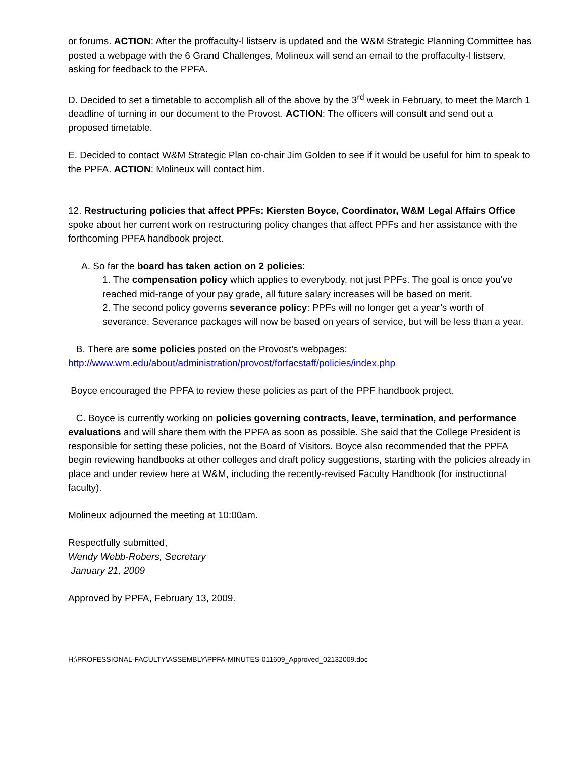or forums. ACTION: After the proffaculty-l listserv is updated and the W&M Strategic Planning Committee has posted a webpage with the 6 Grand Challenges, Molineux will send an email to the proffaculty-l listserv, asking for feedback to the PPFA.
D. Decided to set a timetable to accomplish all of the above by the 3<sup>rd</sup> week in February, to meet the March 1 deadline of turning in our document to the Provost. ACTION: The officers will consult and send out a proposed timetable.
E. Decided to contact W&M Strategic Plan co-chair Jim Golden to see if it would be useful for him to speak to the PPFA. ACTION: Molineux will contact him.
12. Restructuring policies that affect PPFs: Kiersten Boyce, Coordinator, W&M Legal Affairs Office spoke about her current work on restructuring policy changes that affect PPFs and her assistance with the forthcoming PPFA handbook project.
A. So far the board has taken action on 2 policies:
1. The compensation policy which applies to everybody, not just PPFs. The goal is once you've reached mid-range of your pay grade, all future salary increases will be based on merit.
2. The second policy governs severance policy: PPFs will no longer get a year’s worth of severance. Severance packages will now be based on years of service, but will be less than a year.
B. There are some policies posted on the Provost’s webpages:
http://www.wm.edu/about/administration/provost/forfacstaff/policies/index.php
Boyce encouraged the PPFA to review these policies as part of the PPF handbook project.
C. Boyce is currently working on policies governing contracts, leave, termination, and performance evaluations and will share them with the PPFA as soon as possible. She said that the College President is responsible for setting these policies, not the Board of Visitors. Boyce also recommended that the PPFA begin reviewing handbooks at other colleges and draft policy suggestions, starting with the policies already in place and under review here at W&M, including the recently-revised Faculty Handbook (for instructional faculty).
Molineux adjourned the meeting at 10:00am.
Respectfully submitted,
Wendy Webb-Robers, Secretary
January 21, 2009
Approved by PPFA, February 13, 2009.
H:\PROFESSIONAL-FACULTY\ASSEMBLY\PPFA-MINUTES-011609_Approved_02132009.doc